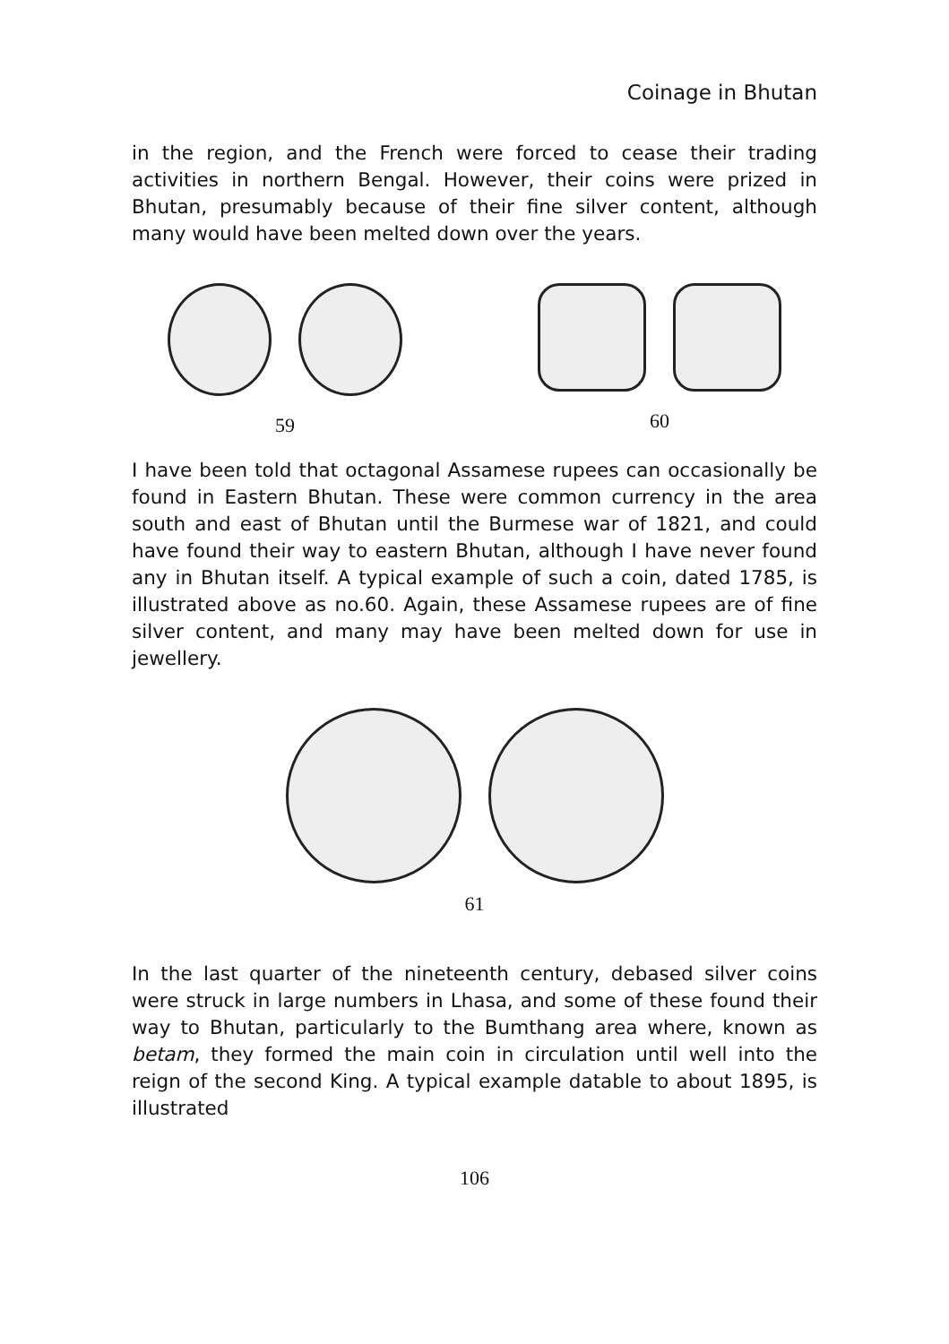Coinage in Bhutan
in the region, and the French were forced to cease their trading activities in northern Bengal. However, their coins were prized in Bhutan, presumably because of their fine silver content, although many would have been melted down over the years.
59 60
I have been told that octagonal Assamese rupees can occasionally be found in Eastern Bhutan. These were common currency in the area south and east of Bhutan until the Burmese war of 1821, and could have found their way to eastern Bhutan, although I have never found any in Bhutan itself. A typical example of such a coin, dated 1785, is illustrated above as no.60. Again, these Assamese rupees are of fine silver content, and many may have been melted down for use in jewellery.
61
In the last quarter of the nineteenth century, debased silver coins were struck in large numbers in Lhasa, and some of these found their way to Bhutan, particularly to the Bumthang area where, known as betam, they formed the main coin in circulation until well into the reign of the second King. A typical example datable to about 1895, is illustrated
106